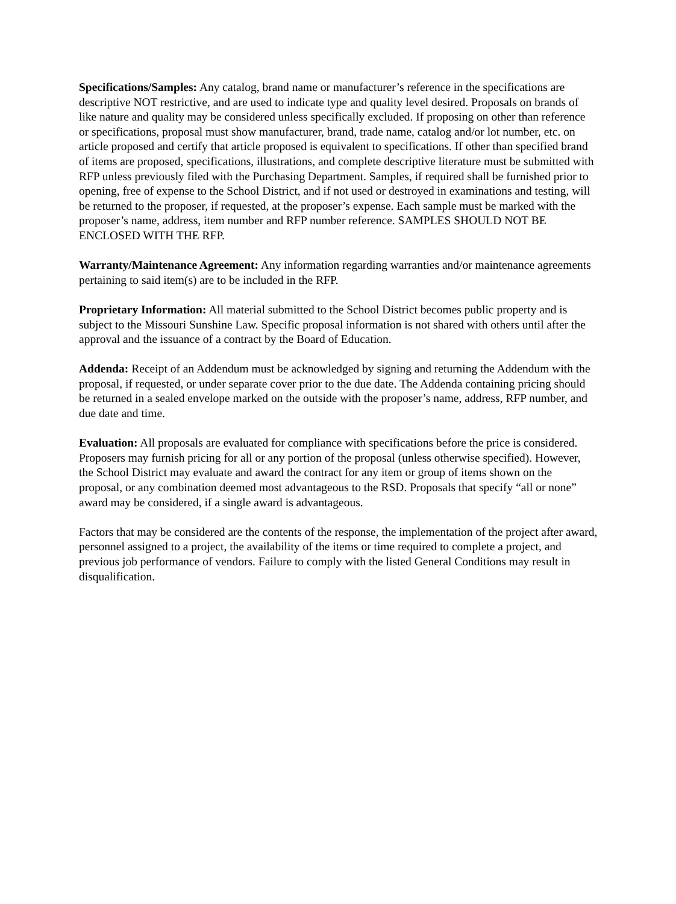Specifications/Samples: Any catalog, brand name or manufacturer’s reference in the specifications are descriptive NOT restrictive, and are used to indicate type and quality level desired. Proposals on brands of like nature and quality may be considered unless specifically excluded. If proposing on other than reference or specifications, proposal must show manufacturer, brand, trade name, catalog and/or lot number, etc. on article proposed and certify that article proposed is equivalent to specifications. If other than specified brand of items are proposed, specifications, illustrations, and complete descriptive literature must be submitted with RFP unless previously filed with the Purchasing Department. Samples, if required shall be furnished prior to opening, free of expense to the School District, and if not used or destroyed in examinations and testing, will be returned to the proposer, if requested, at the proposer’s expense. Each sample must be marked with the proposer’s name, address, item number and RFP number reference. SAMPLES SHOULD NOT BE ENCLOSED WITH THE RFP.
Warranty/Maintenance Agreement: Any information regarding warranties and/or maintenance agreements pertaining to said item(s) are to be included in the RFP.
Proprietary Information: All material submitted to the School District becomes public property and is subject to the Missouri Sunshine Law. Specific proposal information is not shared with others until after the approval and the issuance of a contract by the Board of Education.
Addenda: Receipt of an Addendum must be acknowledged by signing and returning the Addendum with the proposal, if requested, or under separate cover prior to the due date. The Addenda containing pricing should be returned in a sealed envelope marked on the outside with the proposer’s name, address, RFP number, and due date and time.
Evaluation: All proposals are evaluated for compliance with specifications before the price is considered. Proposers may furnish pricing for all or any portion of the proposal (unless otherwise specified). However, the School District may evaluate and award the contract for any item or group of items shown on the proposal, or any combination deemed most advantageous to the RSD. Proposals that specify “all or none” award may be considered, if a single award is advantageous.
Factors that may be considered are the contents of the response, the implementation of the project after award, personnel assigned to a project, the availability of the items or time required to complete a project, and previous job performance of vendors. Failure to comply with the listed General Conditions may result in disqualification.